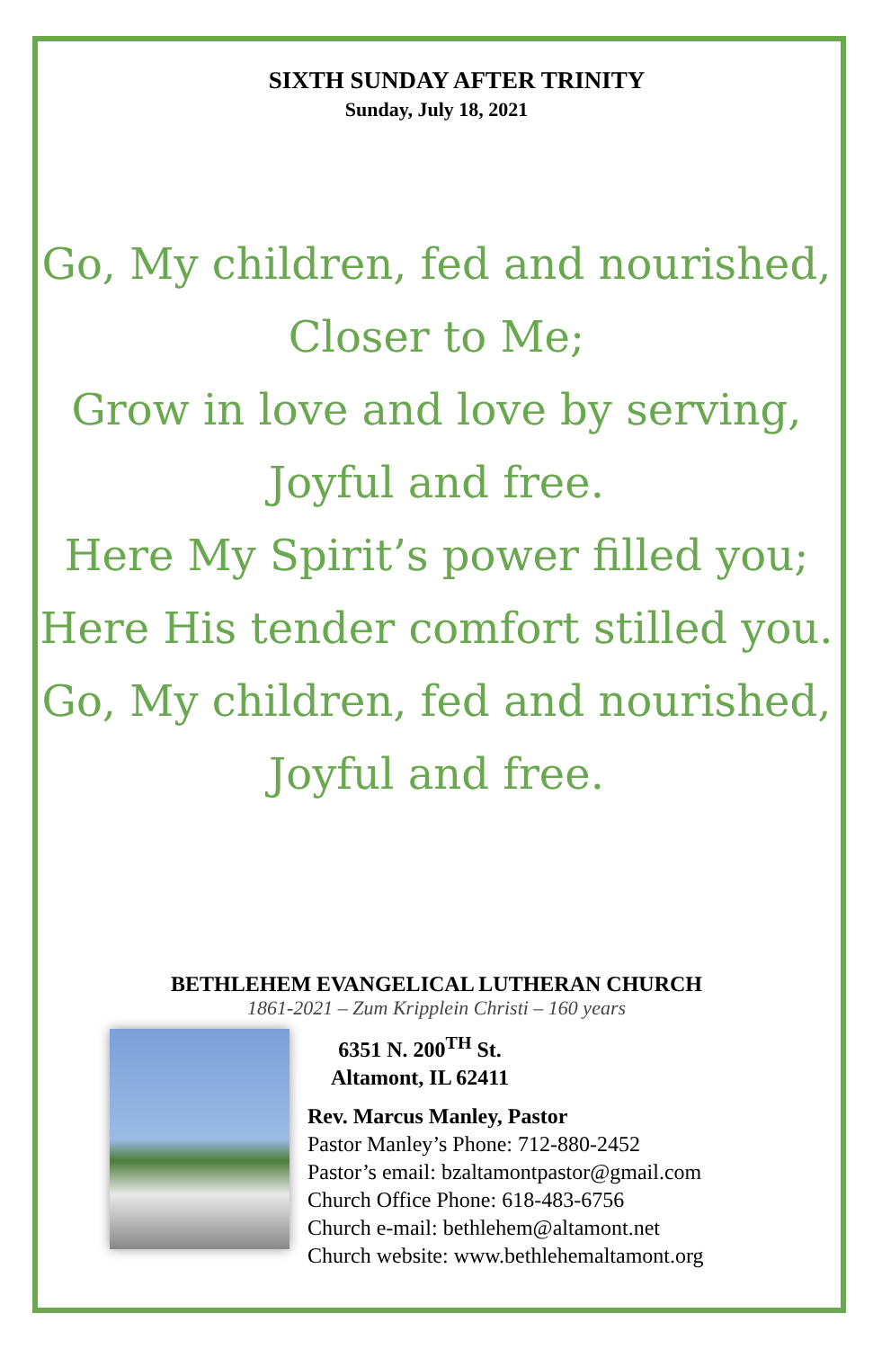SIXTH SUNDAY AFTER TRINITY
Sunday, July 18, 2021
Go, My children, fed and nourished,
Closer to Me;
Grow in love and love by serving,
Joyful and free.
Here My Spirit’s power filled you;
Here His tender comfort stilled you.
Go, My children, fed and nourished,
Joyful and free.
BETHLEHEM EVANGELICAL LUTHERAN CHURCH
1861-2021 – Zum Kripplein Christi – 160 years
6351 N. 200<sup>TH</sup> St.
Altamont, IL 62411
Rev. Marcus Manley, Pastor
Pastor Manley’s Phone: 712-880-2452
Pastor’s email: bzaltamontpastor@gmail.com
Church Office Phone: 618-483-6756
Church e-mail: bethlehem@altamont.net
Church website: www.bethlehemaltamont.org